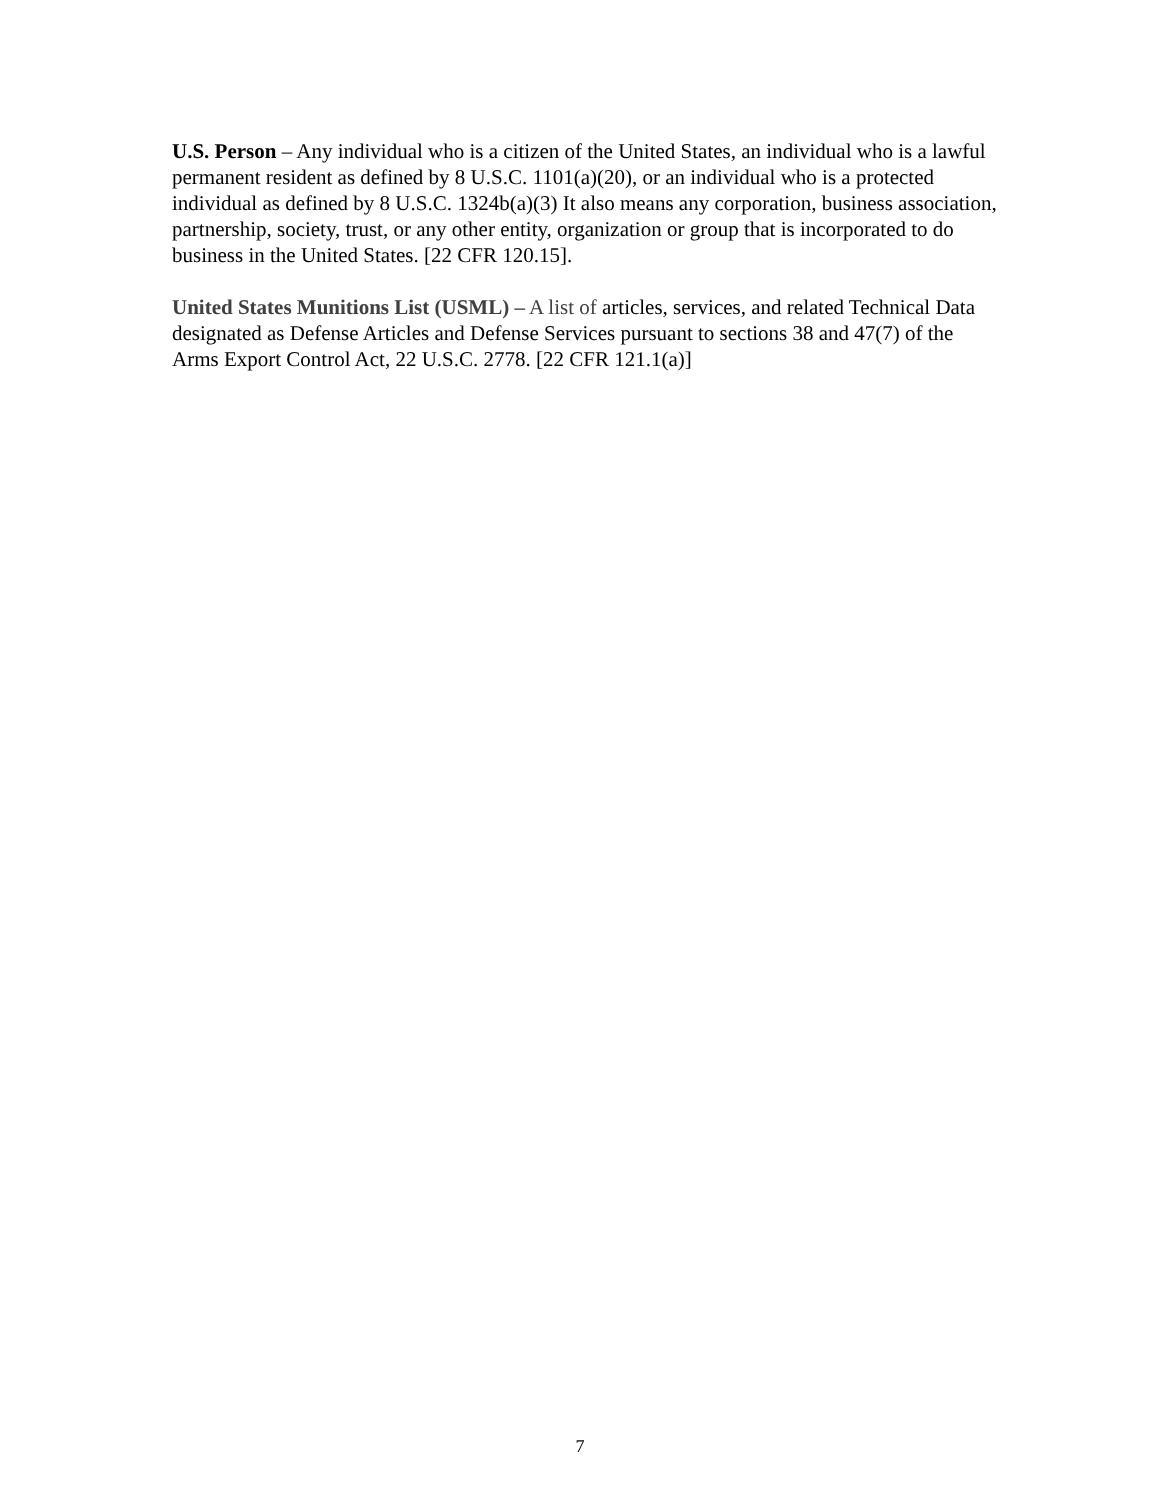U.S. Person – Any individual who is a citizen of the United States, an individual who is a lawful permanent resident as defined by 8 U.S.C. 1101(a)(20), or an individual who is a protected individual as defined by 8 U.S.C. 1324b(a)(3) It also means any corporation, business association, partnership, society, trust, or any other entity, organization or group that is incorporated to do business in the United States. [22 CFR 120.15].
United States Munitions List (USML) – A list of articles, services, and related Technical Data designated as Defense Articles and Defense Services pursuant to sections 38 and 47(7) of the Arms Export Control Act, 22 U.S.C. 2778. [22 CFR 121.1(a)]
7